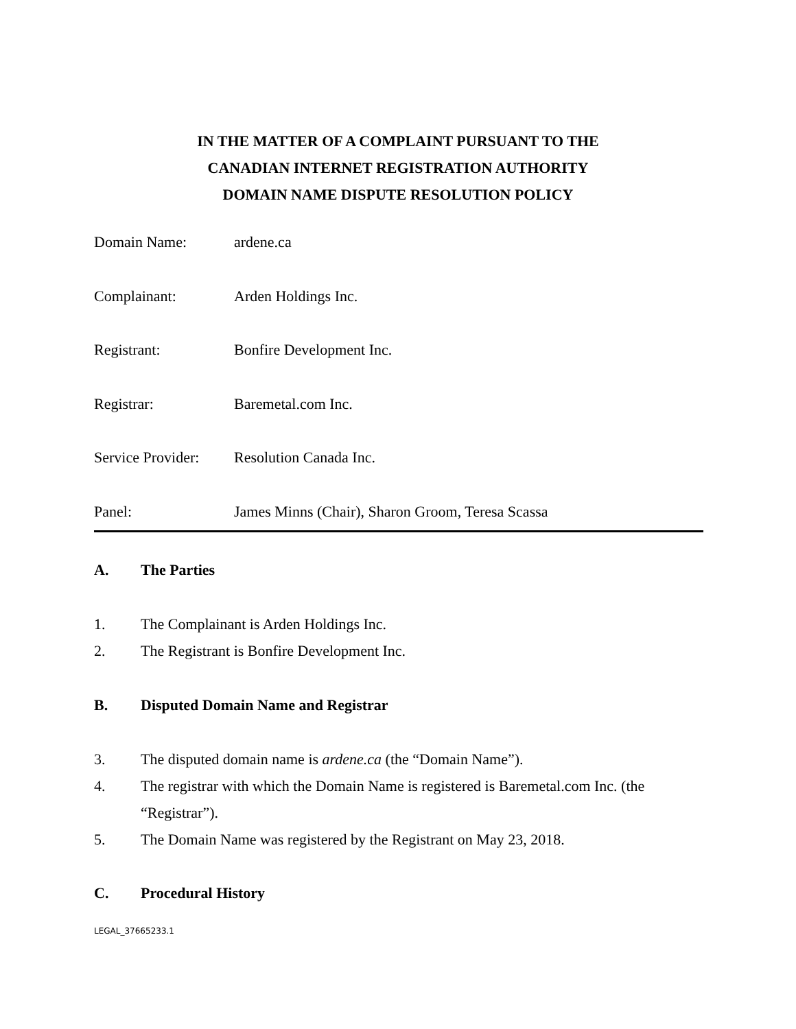IN THE MATTER OF A COMPLAINT PURSUANT TO THE
CANADIAN INTERNET REGISTRATION AUTHORITY
DOMAIN NAME DISPUTE RESOLUTION POLICY
Domain Name: ardene.ca
Complainant: Arden Holdings Inc.
Registrant: Bonfire Development Inc.
Registrar: Baremetal.com Inc.
Service Provider: Resolution Canada Inc.
Panel: James Minns (Chair), Sharon Groom, Teresa Scassa
A. The Parties
1. The Complainant is Arden Holdings Inc.
2. The Registrant is Bonfire Development Inc.
B. Disputed Domain Name and Registrar
3. The disputed domain name is ardene.ca (the “Domain Name”).
4. The registrar with which the Domain Name is registered is Baremetal.com Inc. (the “Registrar”).
5. The Domain Name was registered by the Registrant on May 23, 2018.
C. Procedural History
LEGAL_37665233.1